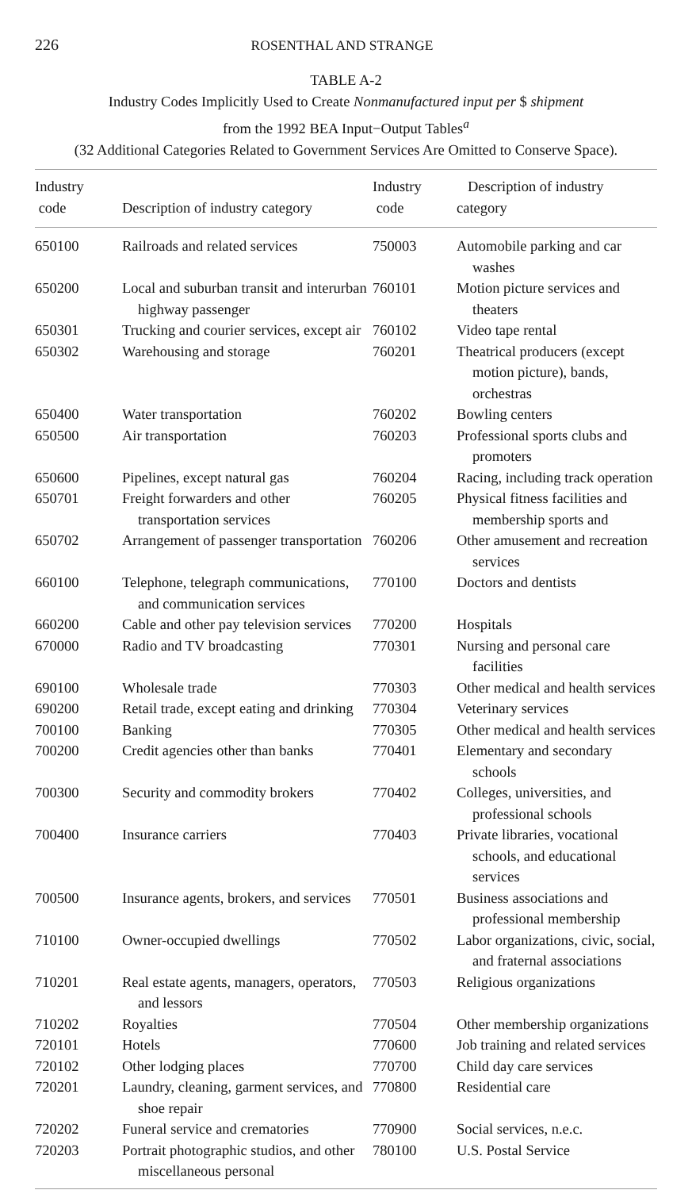226 ROSENTHAL AND STRANGE
TABLE A-2
Industry Codes Implicitly Used to Create Nonmanufactured input per $ shipment
from the 1992 BEA Input−Output Tables<sup>a</sup>
(32 Additional Categories Related to Government Services Are Omitted to Conserve Space).
| Industry code | Description of industry category | Industry code | Description of industry category |
| --- | --- | --- | --- |
| 650100 | Railroads and related services | 750003 | Automobile parking and car washes |
| 650200 | Local and suburban transit and interurban highway passenger | 760101 | Motion picture services and theaters |
| 650301 | Trucking and courier services, except air | 760102 | Video tape rental |
| 650302 | Warehousing and storage | 760201 | Theatrical producers (except motion picture), bands, orchestras |
| 650400 | Water transportation | 760202 | Bowling centers |
| 650500 | Air transportation | 760203 | Professional sports clubs and promoters |
| 650600 | Pipelines, except natural gas | 760204 | Racing, including track operation |
| 650701 | Freight forwarders and other transportation services | 760205 | Physical fitness facilities and membership sports and |
| 650702 | Arrangement of passenger transportation | 760206 | Other amusement and recreation services |
| 660100 | Telephone, telegraph communications, and communication services | 770100 | Doctors and dentists |
| 660200 | Cable and other pay television services | 770200 | Hospitals |
| 670000 | Radio and TV broadcasting | 770301 | Nursing and personal care facilities |
| 690100 | Wholesale trade | 770303 | Other medical and health services |
| 690200 | Retail trade, except eating and drinking | 770304 | Veterinary services |
| 700100 | Banking | 770305 | Other medical and health services |
| 700200 | Credit agencies other than banks | 770401 | Elementary and secondary schools |
| 700300 | Security and commodity brokers | 770402 | Colleges, universities, and professional schools |
| 700400 | Insurance carriers | 770403 | Private libraries, vocational schools, and educational services |
| 700500 | Insurance agents, brokers, and services | 770501 | Business associations and professional membership |
| 710100 | Owner-occupied dwellings | 770502 | Labor organizations, civic, social, and fraternal associations |
| 710201 | Real estate agents, managers, operators, and lessors | 770503 | Religious organizations |
| 710202 | Royalties | 770504 | Other membership organizations |
| 720101 | Hotels | 770600 | Job training and related services |
| 720102 | Other lodging places | 770700 | Child day care services |
| 720201 | Laundry, cleaning, garment services, and shoe repair | 770800 | Residential care |
| 720202 | Funeral service and crematories | 770900 | Social services, n.e.c. |
| 720203 | Portrait photographic studios, and other miscellaneous personal | 780100 | U.S. Postal Service |